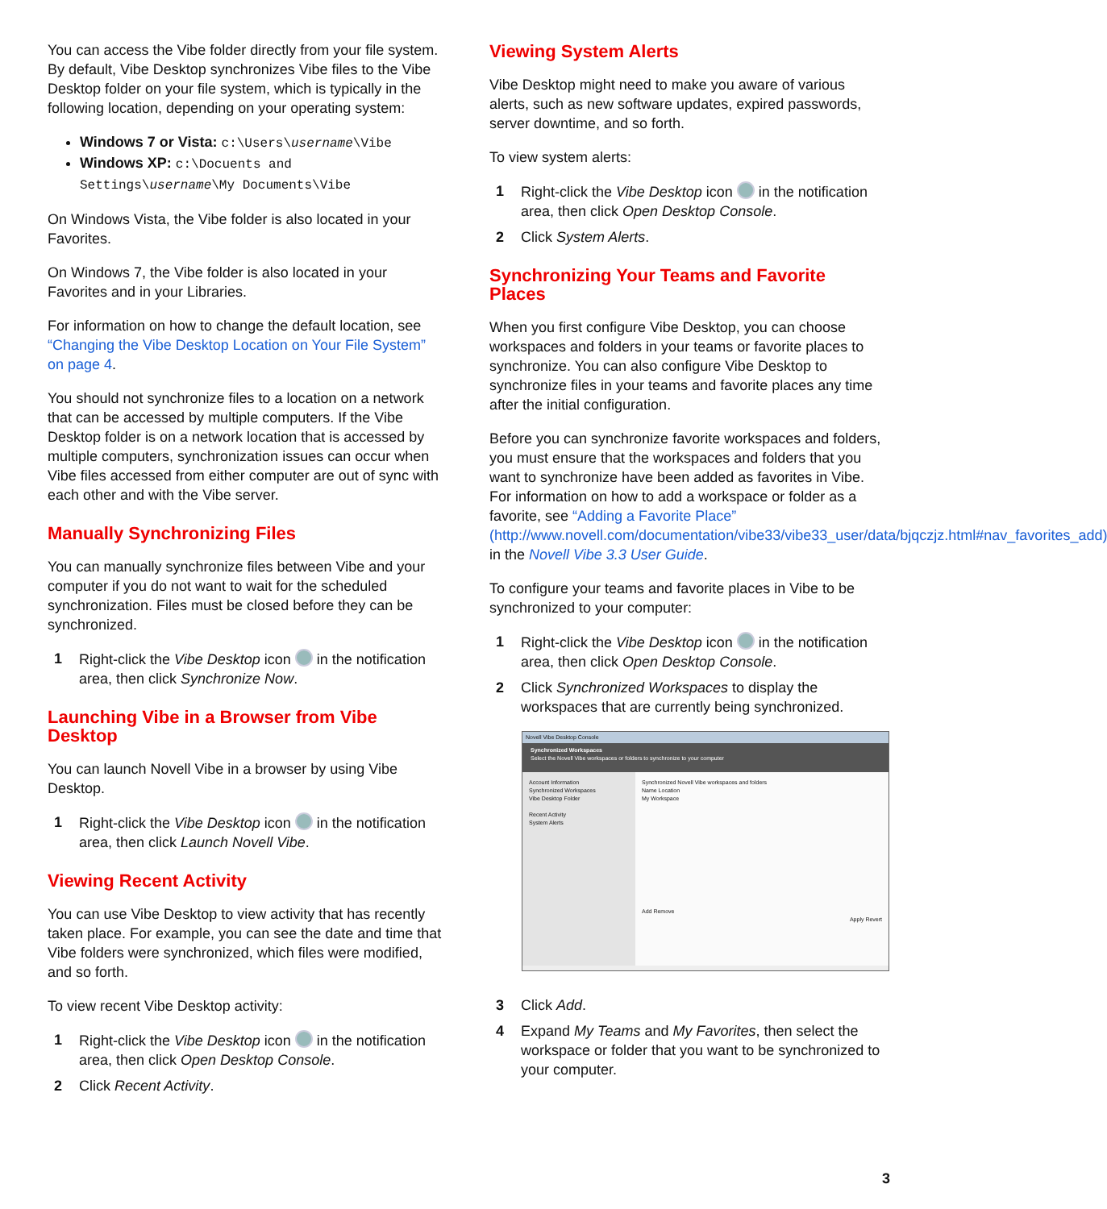You can access the Vibe folder directly from your file system. By default, Vibe Desktop synchronizes Vibe files to the Vibe Desktop folder on your file system, which is typically in the following location, depending on your operating system:
Windows 7 or Vista: c:\Users\username\Vibe
Windows XP: c:\Docuents and Settings\username\My Documents\Vibe
On Windows Vista, the Vibe folder is also located in your Favorites.
On Windows 7, the Vibe folder is also located in your Favorites and in your Libraries.
For information on how to change the default location, see “Changing the Vibe Desktop Location on Your File System” on page 4.
You should not synchronize files to a location on a network that can be accessed by multiple computers. If the Vibe Desktop folder is on a network location that is accessed by multiple computers, synchronization issues can occur when Vibe files accessed from either computer are out of sync with each other and with the Vibe server.
Manually Synchronizing Files
You can manually synchronize files between Vibe and your computer if you do not want to wait for the scheduled synchronization. Files must be closed before they can be synchronized.
1 Right-click the Vibe Desktop icon in the notification area, then click Synchronize Now.
Launching Vibe in a Browser from Vibe Desktop
You can launch Novell Vibe in a browser by using Vibe Desktop.
1 Right-click the Vibe Desktop icon in the notification area, then click Launch Novell Vibe.
Viewing Recent Activity
You can use Vibe Desktop to view activity that has recently taken place. For example, you can see the date and time that Vibe folders were synchronized, which files were modified, and so forth.
To view recent Vibe Desktop activity:
1 Right-click the Vibe Desktop icon in the notification area, then click Open Desktop Console.
2 Click Recent Activity.
Viewing System Alerts
Vibe Desktop might need to make you aware of various alerts, such as new software updates, expired passwords, server downtime, and so forth.
To view system alerts:
1 Right-click the Vibe Desktop icon in the notification area, then click Open Desktop Console.
2 Click System Alerts.
Synchronizing Your Teams and Favorite Places
When you first configure Vibe Desktop, you can choose workspaces and folders in your teams or favorite places to synchronize. You can also configure Vibe Desktop to synchronize files in your teams and favorite places any time after the initial configuration.
Before you can synchronize favorite workspaces and folders, you must ensure that the workspaces and folders that you want to synchronize have been added as favorites in Vibe. For information on how to add a workspace or folder as a favorite, see “Adding a Favorite Place” (http://www.novell.com/documentation/vibe33/vibe33_user/data/bjqczjz.html#nav_favorites_add) in the Novell Vibe 3.3 User Guide.
To configure your teams and favorite places in Vibe to be synchronized to your computer:
1 Right-click the Vibe Desktop icon in the notification area, then click Open Desktop Console.
2 Click Synchronized Workspaces to display the workspaces that are currently being synchronized.
Novell Vibe Desktop Console
Synchronized Workspaces
Select the Novell Vibe workspaces or folders to synchronize to your computer
Account Information
Synchronized Workspaces
Vibe Desktop Folder
Recent Activity
System Alerts
Synchronized Novell Vibe workspaces and folders
Name Location
My Workspace
Add Remove
Apply Revert
3 Click Add.
4 Expand My Teams and My Favorites, then select the workspace or folder that you want to be synchronized to your computer.
3